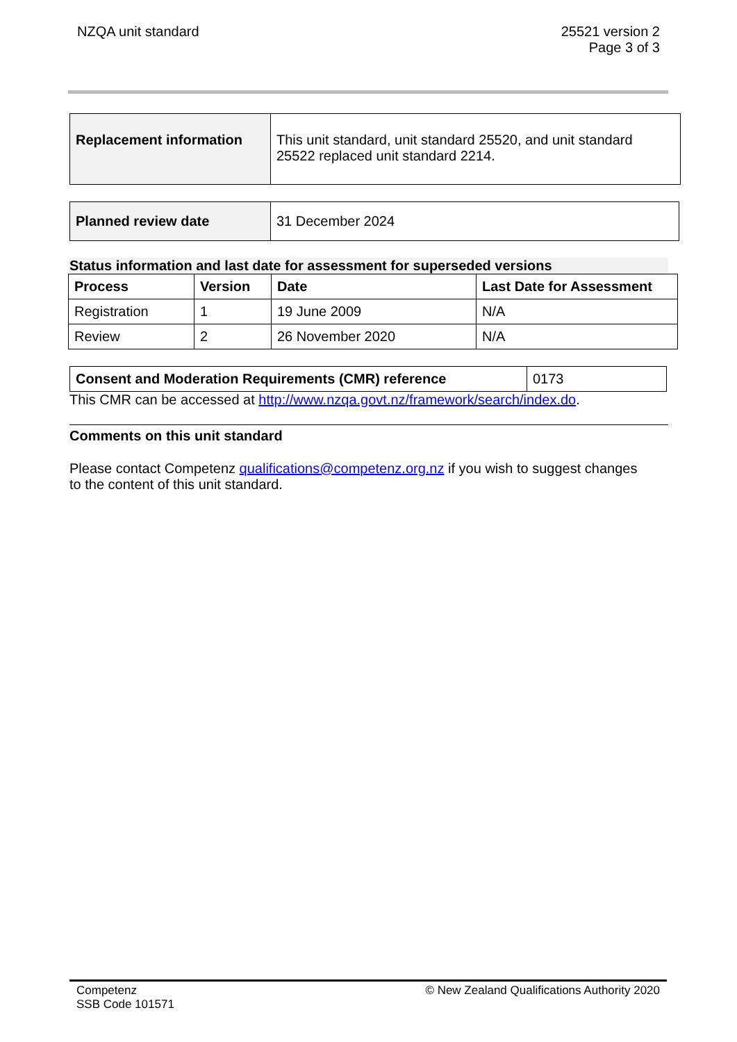NZQA unit standard 25521 version 2
Page 3 of 3
| Replacement information | This unit standard, unit standard 25520, and unit standard 25522 replaced unit standard 2214. |
| Planned review date | 31 December 2024 |
Status information and last date for assessment for superseded versions
| Process | Version | Date | Last Date for Assessment |
| --- | --- | --- | --- |
| Registration | 1 | 19 June 2009 | N/A |
| Review | 2 | 26 November 2020 | N/A |
| Consent and Moderation Requirements (CMR) reference | 0173 |
This CMR can be accessed at http://www.nzqa.govt.nz/framework/search/index.do.
Comments on this unit standard
Please contact Competenz qualifications@competenz.org.nz if you wish to suggest changes to the content of this unit standard.
Competenz
SSB Code 101571
© New Zealand Qualifications Authority 2020